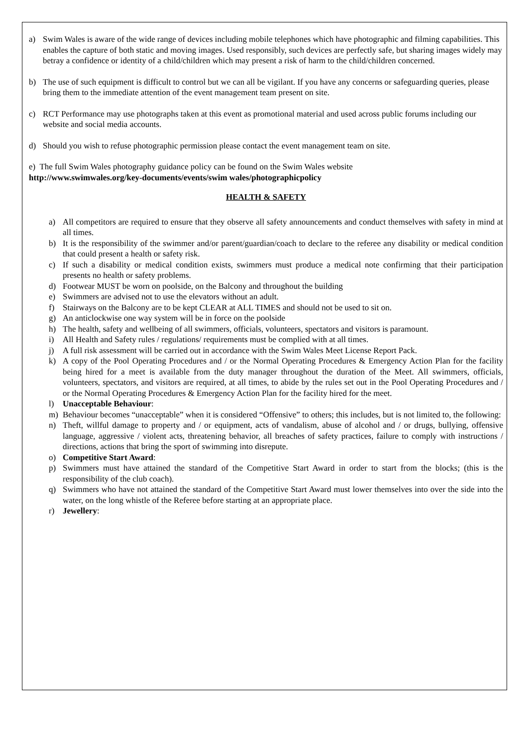a) Swim Wales is aware of the wide range of devices including mobile telephones which have photographic and filming capabilities. This enables the capture of both static and moving images. Used responsibly, such devices are perfectly safe, but sharing images widely may betray a confidence or identity of a child/children which may present a risk of harm to the child/children concerned.
b) The use of such equipment is difficult to control but we can all be vigilant. If you have any concerns or safeguarding queries, please bring them to the immediate attention of the event management team present on site.
c) RCT Performance may use photographs taken at this event as promotional material and used across public forums including our website and social media accounts.
d) Should you wish to refuse photographic permission please contact the event management team on site.
e) The full Swim Wales photography guidance policy can be found on the Swim Wales website
http://www.swimwales.org/key-documents/events/swim wales/photographicpolicy
HEALTH & SAFETY
a) All competitors are required to ensure that they observe all safety announcements and conduct themselves with safety in mind at all times.
b) It is the responsibility of the swimmer and/or parent/guardian/coach to declare to the referee any disability or medical condition that could present a health or safety risk.
c) If such a disability or medical condition exists, swimmers must produce a medical note confirming that their participation presents no health or safety problems.
d) Footwear MUST be worn on poolside, on the Balcony and throughout the building
e) Swimmers are advised not to use the elevators without an adult.
f) Stairways on the Balcony are to be kept CLEAR at ALL TIMES and should not be used to sit on.
g) An anticlockwise one way system will be in force on the poolside
h) The health, safety and wellbeing of all swimmers, officials, volunteers, spectators and visitors is paramount.
i) All Health and Safety rules / regulations/ requirements must be complied with at all times.
j) A full risk assessment will be carried out in accordance with the Swim Wales Meet License Report Pack.
k) A copy of the Pool Operating Procedures and / or the Normal Operating Procedures & Emergency Action Plan for the facility being hired for a meet is available from the duty manager throughout the duration of the Meet. All swimmers, officials, volunteers, spectators, and visitors are required, at all times, to abide by the rules set out in the Pool Operating Procedures and / or the Normal Operating Procedures & Emergency Action Plan for the facility hired for the meet.
l) Unacceptable Behaviour:
m) Behaviour becomes “unacceptable” when it is considered “Offensive” to others; this includes, but is not limited to, the following:
n) Theft, willful damage to property and / or equipment, acts of vandalism, abuse of alcohol and / or drugs, bullying, offensive language, aggressive / violent acts, threatening behavior, all breaches of safety practices, failure to comply with instructions / directions, actions that bring the sport of swimming into disrepute.
o) Competitive Start Award:
p) Swimmers must have attained the standard of the Competitive Start Award in order to start from the blocks; (this is the responsibility of the club coach).
q) Swimmers who have not attained the standard of the Competitive Start Award must lower themselves into over the side into the water, on the long whistle of the Referee before starting at an appropriate place.
r) Jewellery: